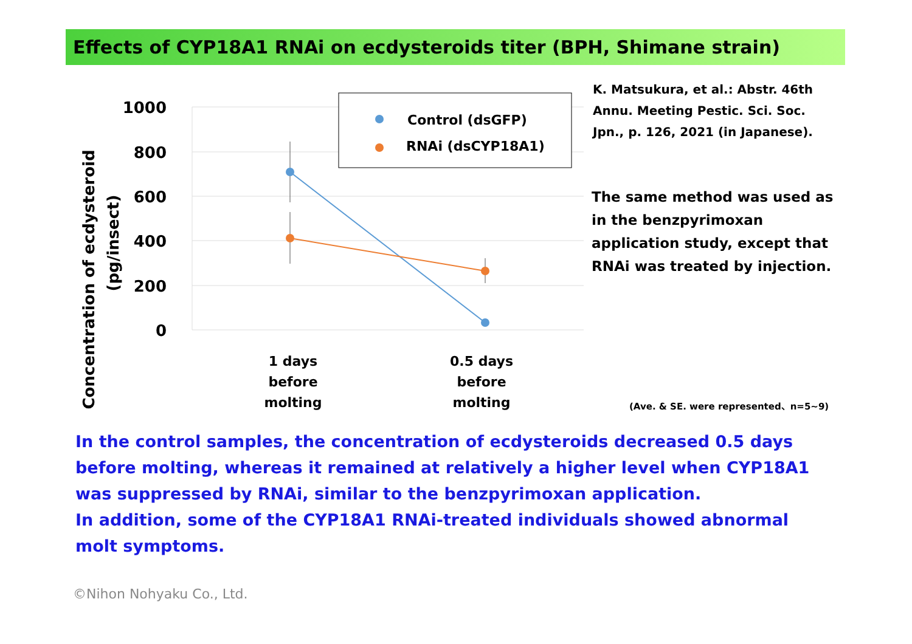Effects of CYP18A1 RNAi on ecdysteroids titer (BPH, Shimane strain)
1000
800
600
400
200
0
Concentration of ecdysteroid
(pg/insect)
Control (dsGFP)
RNAi (dsCYP18A1)
1 days
before
molting
0.5 days
before
molting
K. Matsukura, et al.: Abstr. 46th Annu. Meeting Pestic. Sci. Soc. Jpn., p. 126, 2021 (in Japanese).
The same method was used as in the benzpyrimoxan application study, except that RNAi was treated by injection.
(Ave. & SE. were represented、n=5~9)
In the control samples, the concentration of ecdysteroids decreased 0.5 days before molting, whereas it remained at relatively a higher level when CYP18A1 was suppressed by RNAi, similar to the benzpyrimoxan application.
In addition, some of the CYP18A1 RNAi-treated individuals showed abnormal molt symptoms.
©Nihon Nohyaku Co., Ltd.